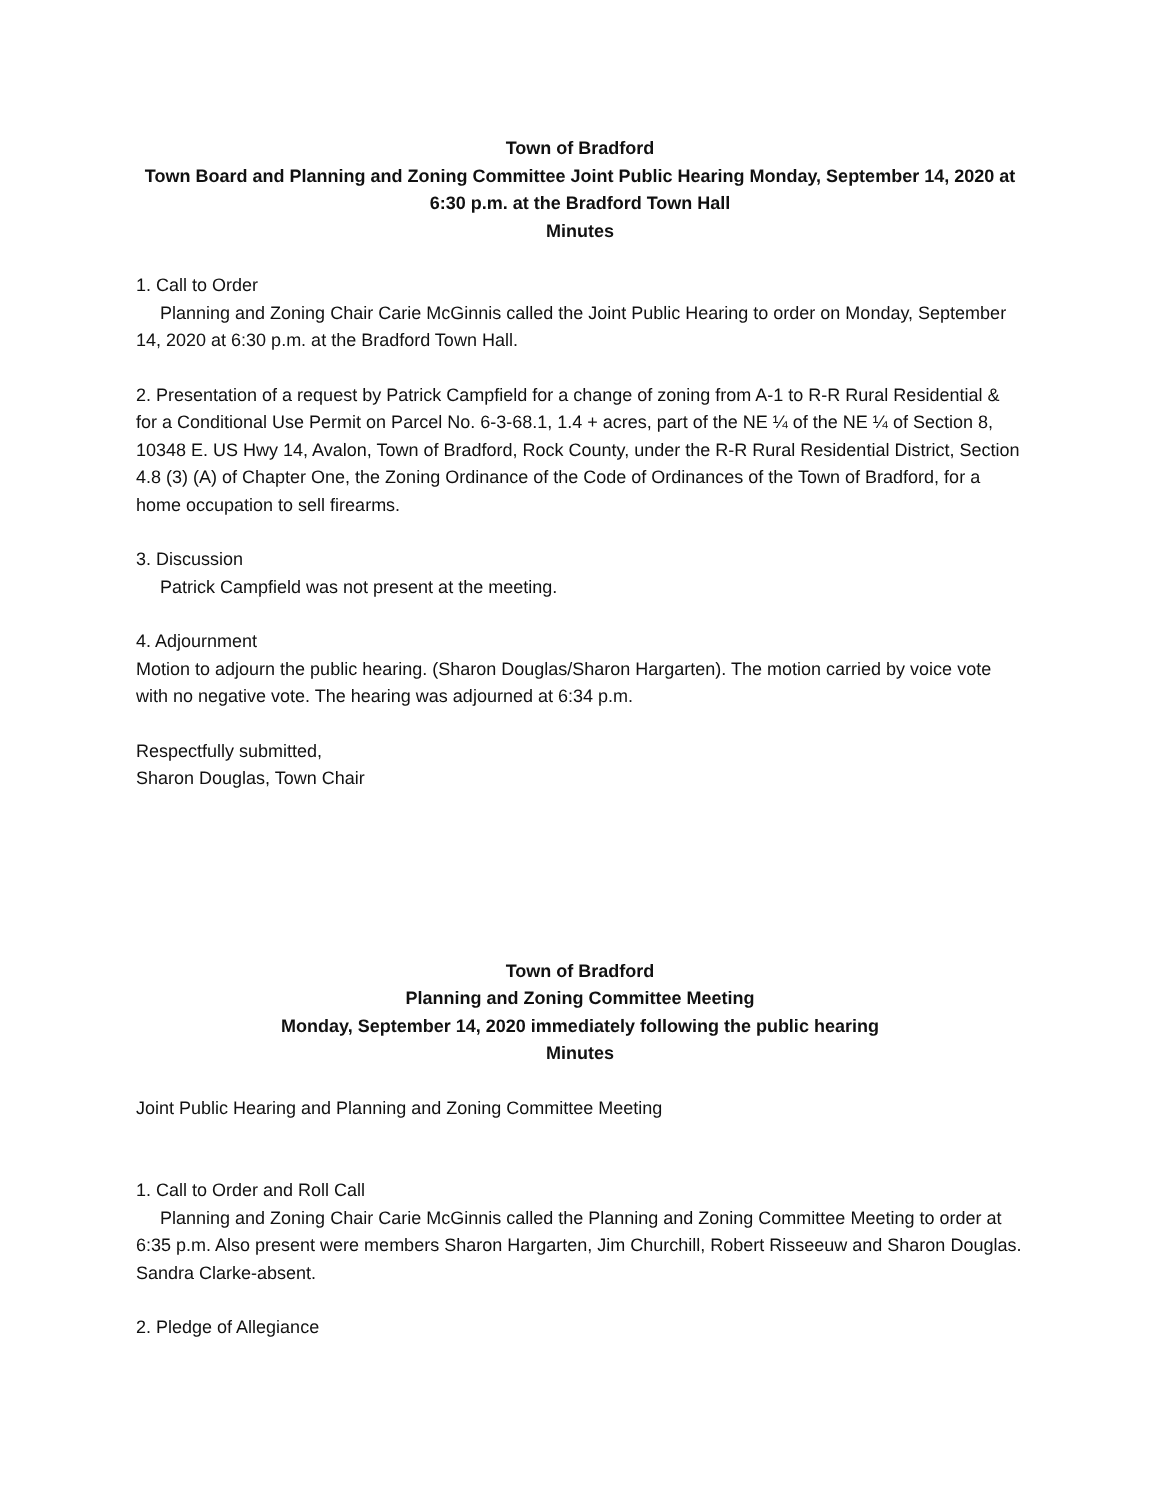Town of Bradford
Town Board and Planning and Zoning Committee Joint Public Hearing Monday, September 14, 2020 at 6:30 p.m. at the Bradford Town Hall
Minutes
1. Call to Order
Planning and Zoning Chair Carie McGinnis called the Joint Public Hearing to order on Monday, September 14, 2020 at 6:30 p.m. at the Bradford Town Hall.
2. Presentation of a request by Patrick Campfield for a change of zoning from A-1 to R-R Rural Residential & for a Conditional Use Permit on Parcel No. 6-3-68.1, 1.4 + acres, part of the NE ¼ of the NE ¼ of Section 8, 10348 E. US Hwy 14, Avalon, Town of Bradford, Rock County, under the R-R Rural Residential District, Section 4.8 (3) (A) of Chapter One, the Zoning Ordinance of the Code of Ordinances of the Town of Bradford, for a home occupation to sell firearms.
3. Discussion
Patrick Campfield was not present at the meeting.
4. Adjournment
Motion to adjourn the public hearing. (Sharon Douglas/Sharon Hargarten). The motion carried by voice vote with no negative vote. The hearing was adjourned at 6:34 p.m.
Respectfully submitted,
Sharon Douglas, Town Chair
Town of Bradford
Planning and Zoning Committee Meeting
Monday, September 14, 2020 immediately following the public hearing
Minutes
Joint Public Hearing and Planning and Zoning Committee Meeting
1. Call to Order and Roll Call
Planning and Zoning Chair Carie McGinnis called the Planning and Zoning Committee Meeting to order at 6:35 p.m. Also present were members Sharon Hargarten, Jim Churchill, Robert Risseeuw and Sharon Douglas. Sandra Clarke-absent.
2. Pledge of Allegiance